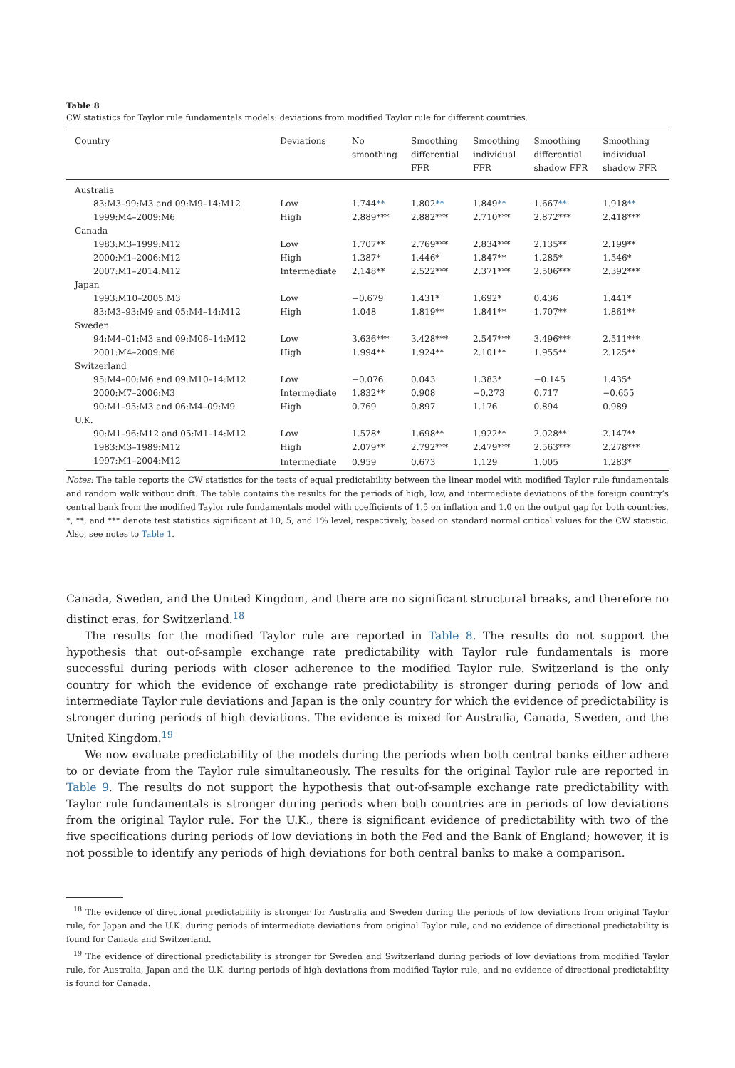Table 8
CW statistics for Taylor rule fundamentals models: deviations from modified Taylor rule for different countries.
| Country | Deviations | No smoothing | Smoothing differential FFR | Smoothing individual FFR | Smoothing differential shadow FFR | Smoothing individual shadow FFR |
| --- | --- | --- | --- | --- | --- | --- |
| Australia | | | | | | |
| 83:M3–99:M3 and 09:M9–14:M12 | Low | 1.744 ** | 1.802 ** | 1.849 ** | 1.667 ** | 1.918 ** |
| 1999:M4–2009:M6 | High | 2.889*** | 2.882*** | 2.710*** | 2.872*** | 2.418*** |
| Canada | | | | | | |
| 1983:M3–1999:M12 | Low | 1.707** | 2.769*** | 2.834*** | 2.135** | 2.199** |
| 2000:M1–2006:M12 | High | 1.387* | 1.446* | 1.847** | 1.285* | 1.546* |
| 2007:M1–2014:M12 | Intermediate | 2.148** | 2.522*** | 2.371*** | 2.506*** | 2.392*** |
| Japan | | | | | | |
| 1993:M10–2005:M3 | Low | −0.679 | 1.431* | 1.692* | 0.436 | 1.441* |
| 83:M3–93:M9 and 05:M4–14:M12 | High | 1.048 | 1.819** | 1.841** | 1.707** | 1.861** |
| Sweden | | | | | | |
| 94:M4–01:M3 and 09:M06–14:M12 | Low | 3.636*** | 3.428*** | 2.547*** | 3.496*** | 2.511*** |
| 2001:M4–2009:M6 | High | 1.994** | 1.924** | 2.101** | 1.955** | 2.125** |
| Switzerland | | | | | | |
| 95:M4–00:M6 and 09:M10–14:M12 | Low | −0.076 | 0.043 | 1.383* | −0.145 | 1.435* |
| 2000:M7–2006:M3 | Intermediate | 1.832** | 0.908 | −0.273 | 0.717 | −0.655 |
| 90:M1–95:M3 and 06:M4–09:M9 | High | 0.769 | 0.897 | 1.176 | 0.894 | 0.989 |
| U.K. | | | | | | |
| 90:M1–96:M12 and 05:M1–14:M12 | Low | 1.578* | 1.698** | 1.922** | 2.028** | 2.147** |
| 1983:M3–1989:M12 | High | 2.079** | 2.792*** | 2.479*** | 2.563*** | 2.278*** |
| 1997:M1–2004:M12 | Intermediate | 0.959 | 0.673 | 1.129 | 1.005 | 1.283* |
Notes: The table reports the CW statistics for the tests of equal predictability between the linear model with modified Taylor rule fundamentals and random walk without drift. The table contains the results for the periods of high, low, and intermediate deviations of the foreign country’s central bank from the modified Taylor rule fundamentals model with coefficients of 1.5 on inflation and 1.0 on the output gap for both countries. *, **, and *** denote test statistics significant at 10, 5, and 1% level, respectively, based on standard normal critical values for the CW statistic. Also, see notes to Table 1.
Canada, Sweden, and the United Kingdom, and there are no significant structural breaks, and therefore no distinct eras, for Switzerland.<sup>18</sup>
The results for the modified Taylor rule are reported in Table 8. The results do not support the hypothesis that out-of-sample exchange rate predictability with Taylor rule fundamentals is more successful during periods with closer adherence to the modified Taylor rule. Switzerland is the only country for which the evidence of exchange rate predictability is stronger during periods of low and intermediate Taylor rule deviations and Japan is the only country for which the evidence of predictability is stronger during periods of high deviations. The evidence is mixed for Australia, Canada, Sweden, and the United Kingdom.<sup>19</sup>
We now evaluate predictability of the models during the periods when both central banks either adhere to or deviate from the Taylor rule simultaneously. The results for the original Taylor rule are reported in Table 9. The results do not support the hypothesis that out-of-sample exchange rate predictability with Taylor rule fundamentals is stronger during periods when both countries are in periods of low deviations from the original Taylor rule. For the U.K., there is significant evidence of predictability with two of the five specifications during periods of low deviations in both the Fed and the Bank of England; however, it is not possible to identify any periods of high deviations for both central banks to make a comparison.
<sup>18</sup> The evidence of directional predictability is stronger for Australia and Sweden during the periods of low deviations from original Taylor rule, for Japan and the U.K. during periods of intermediate deviations from original Taylor rule, and no evidence of directional predictability is found for Canada and Switzerland.
<sup>19</sup> The evidence of directional predictability is stronger for Sweden and Switzerland during periods of low deviations from modified Taylor rule, for Australia, Japan and the U.K. during periods of high deviations from modified Taylor rule, and no evidence of directional predictability is found for Canada.